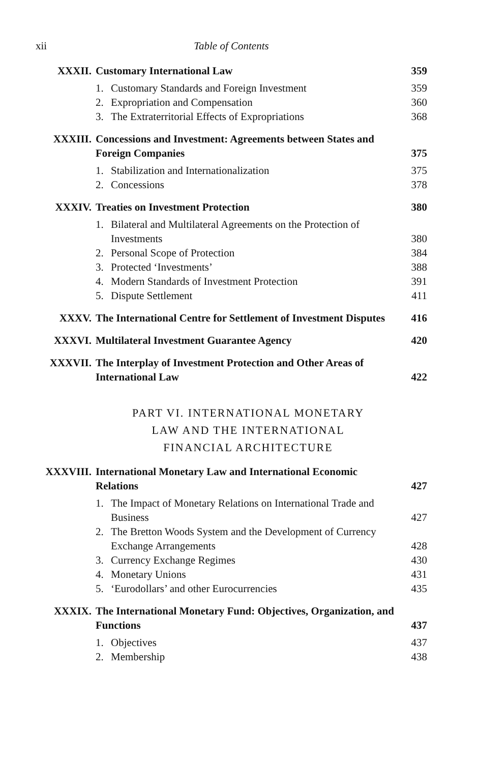xii Table of Contents
XXXII. Customary International Law 359
1. Customary Standards and Foreign Investment 359
2. Expropriation and Compensation 360
3. The Extraterritorial Effects of Expropriations 368
XXXIII. Concessions and Investment: Agreements between States and Foreign Companies 375
1. Stabilization and Internationalization 375
2. Concessions 378
XXXIV. Treaties on Investment Protection 380
1. Bilateral and Multilateral Agreements on the Protection of Investments 380
2. Personal Scope of Protection 384
3. Protected ‘Investments’ 388
4. Modern Standards of Investment Protection 391
5. Dispute Settlement 411
XXXV. The International Centre for Settlement of Investment Disputes 416
XXXVI. Multilateral Investment Guarantee Agency 420
XXXVII. The Interplay of Investment Protection and Other Areas of International Law 422
PART VI. INTERNATIONAL MONETARY
LAW AND THE INTERNATIONAL
FINANCIAL ARCHITECTURE
XXXVIII. International Monetary Law and International Economic Relations 427
1. The Impact of Monetary Relations on International Trade and Business 427
2. The Bretton Woods System and the Development of Currency Exchange Arrangements 428
3. Currency Exchange Regimes 430
4. Monetary Unions 431
5. ‘Eurodollars’ and other Eurocurrencies 435
XXXIX. The International Monetary Fund: Objectives, Organization, and Functions 437
1. Objectives 437
2. Membership 438